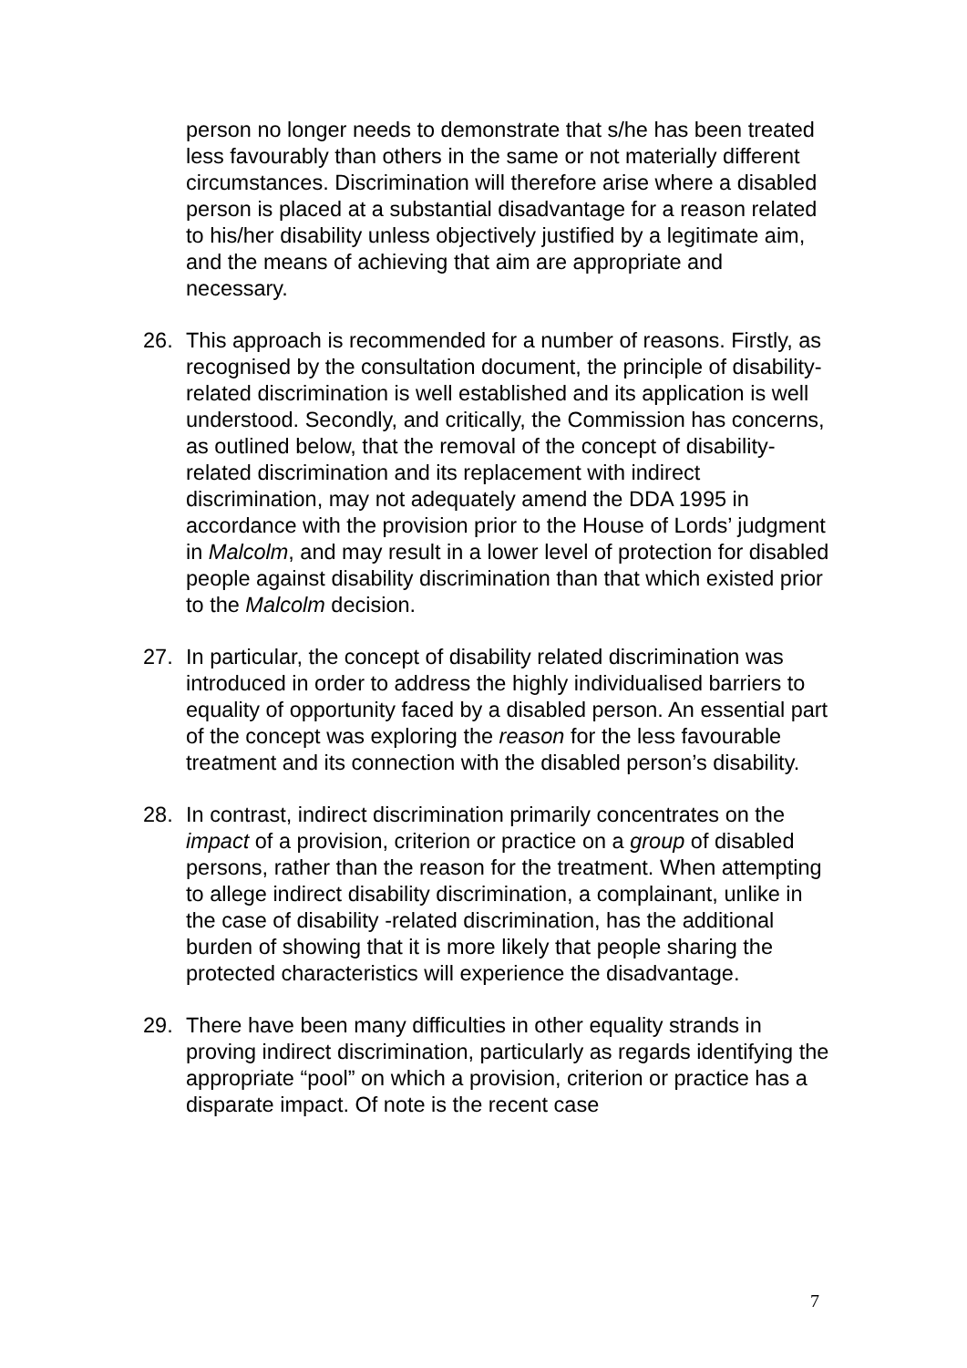person no longer needs to demonstrate that s/he has been treated less favourably than others in the same or not materially different circumstances. Discrimination will therefore arise where a disabled person is placed at a substantial disadvantage for a reason related to his/her disability unless objectively justified by a legitimate aim, and the means of achieving that aim are appropriate and necessary.
26. This approach is recommended for a number of reasons. Firstly, as recognised by the consultation document, the principle of disability-related discrimination is well established and its application is well understood. Secondly, and critically, the Commission has concerns, as outlined below, that the removal of the concept of disability-related discrimination and its replacement with indirect discrimination, may not adequately amend the DDA 1995 in accordance with the provision prior to the House of Lords’ judgment in Malcolm, and may result in a lower level of protection for disabled people against disability discrimination than that which existed prior to the Malcolm decision.
27. In particular, the concept of disability related discrimination was introduced in order to address the highly individualised barriers to equality of opportunity faced by a disabled person. An essential part of the concept was exploring the reason for the less favourable treatment and its connection with the disabled person’s disability.
28. In contrast, indirect discrimination primarily concentrates on the impact of a provision, criterion or practice on a group of disabled persons, rather than the reason for the treatment. When attempting to allege indirect disability discrimination, a complainant, unlike in the case of disability -related discrimination, has the additional burden of showing that it is more likely that people sharing the protected characteristics will experience the disadvantage.
29. There have been many difficulties in other equality strands in proving indirect discrimination, particularly as regards identifying the appropriate “pool” on which a provision, criterion or practice has a disparate impact. Of note is the recent case
7